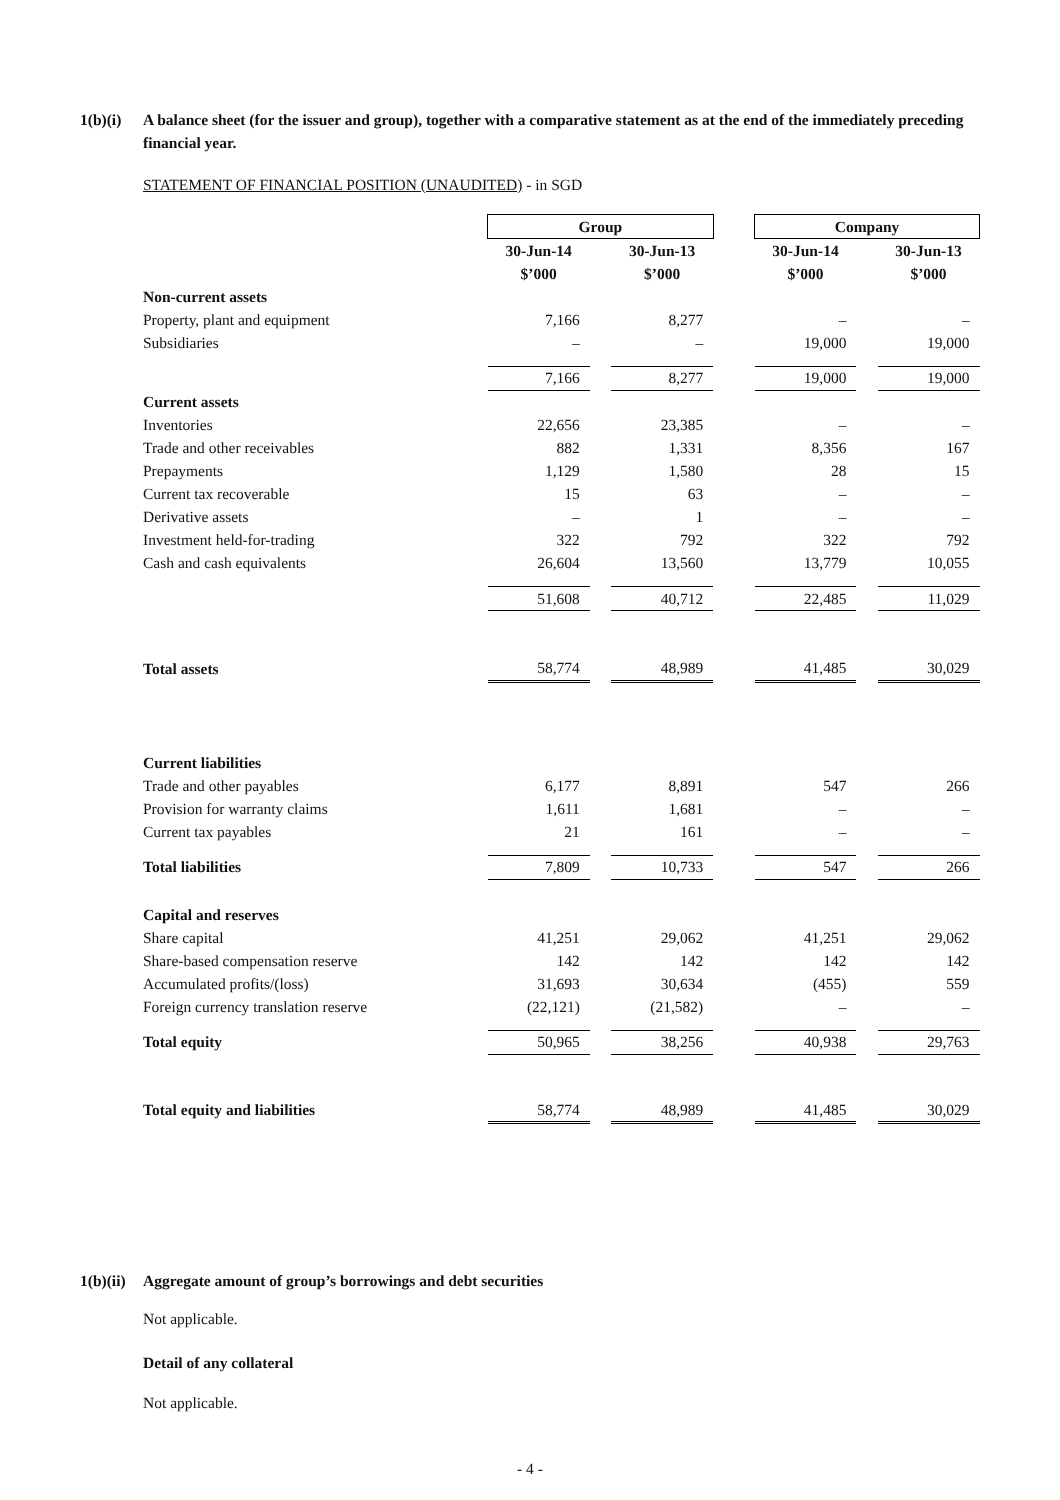1(b)(i) A balance sheet (for the issuer and group), together with a comparative statement as at the end of the immediately preceding financial year.
STATEMENT OF FINANCIAL POSITION (UNAUDITED) - in SGD
| | Group | | | | Company | | |
| | 30-Jun-14 | | 30-Jun-13 | | 30-Jun-14 | | 30-Jun-13 |
| | $’000 | | $’000 | | $’000 | | $’000 |
| Non-current assets | | | | | | | |
| Property, plant and equipment | 7,166 | | 8,277 | | – | | – |
| Subsidiaries | – | | – | | 19,000 | | 19,000 |
| | 7,166 | | 8,277 | | 19,000 | | 19,000 |
| Current assets | | | | | | | |
| Inventories | 22,656 | | 23,385 | | – | | – |
| Trade and other receivables | 882 | | 1,331 | | 8,356 | | 167 |
| Prepayments | 1,129 | | 1,580 | | 28 | | 15 |
| Current tax recoverable | 15 | | 63 | | – | | – |
| Derivative assets | – | | 1 | | – | | – |
| Investment held-for-trading | 322 | | 792 | | 322 | | 792 |
| Cash and cash equivalents | 26,604 | | 13,560 | | 13,779 | | 10,055 |
| | 51,608 | | 40,712 | | 22,485 | | 11,029 |
| Total assets | 58,774 | | 48,989 | | 41,485 | | 30,029 |
| Current liabilities | | | | | | | |
| Trade and other payables | 6,177 | | 8,891 | | 547 | | 266 |
| Provision for warranty claims | 1,611 | | 1,681 | | – | | – |
| Current tax payables | 21 | | 161 | | – | | – |
| Total liabilities | 7,809 | | 10,733 | | 547 | | 266 |
| Capital and reserves | | | | | | | |
| Share capital | 41,251 | | 29,062 | | 41,251 | | 29,062 |
| Share-based compensation reserve | 142 | | 142 | | 142 | | 142 |
| Accumulated profits/(loss) | 31,693 | | 30,634 | | (455) | | 559 |
| Foreign currency translation reserve | (22,121) | | (21,582) | | – | | – |
| Total equity | 50,965 | | 38,256 | | 40,938 | | 29,763 |
| Total equity and liabilities | 58,774 | | 48,989 | | 41,485 | | 30,029 |
1(b)(ii) Aggregate amount of group’s borrowings and debt securities
Not applicable.
Detail of any collateral
Not applicable.
- 4 -